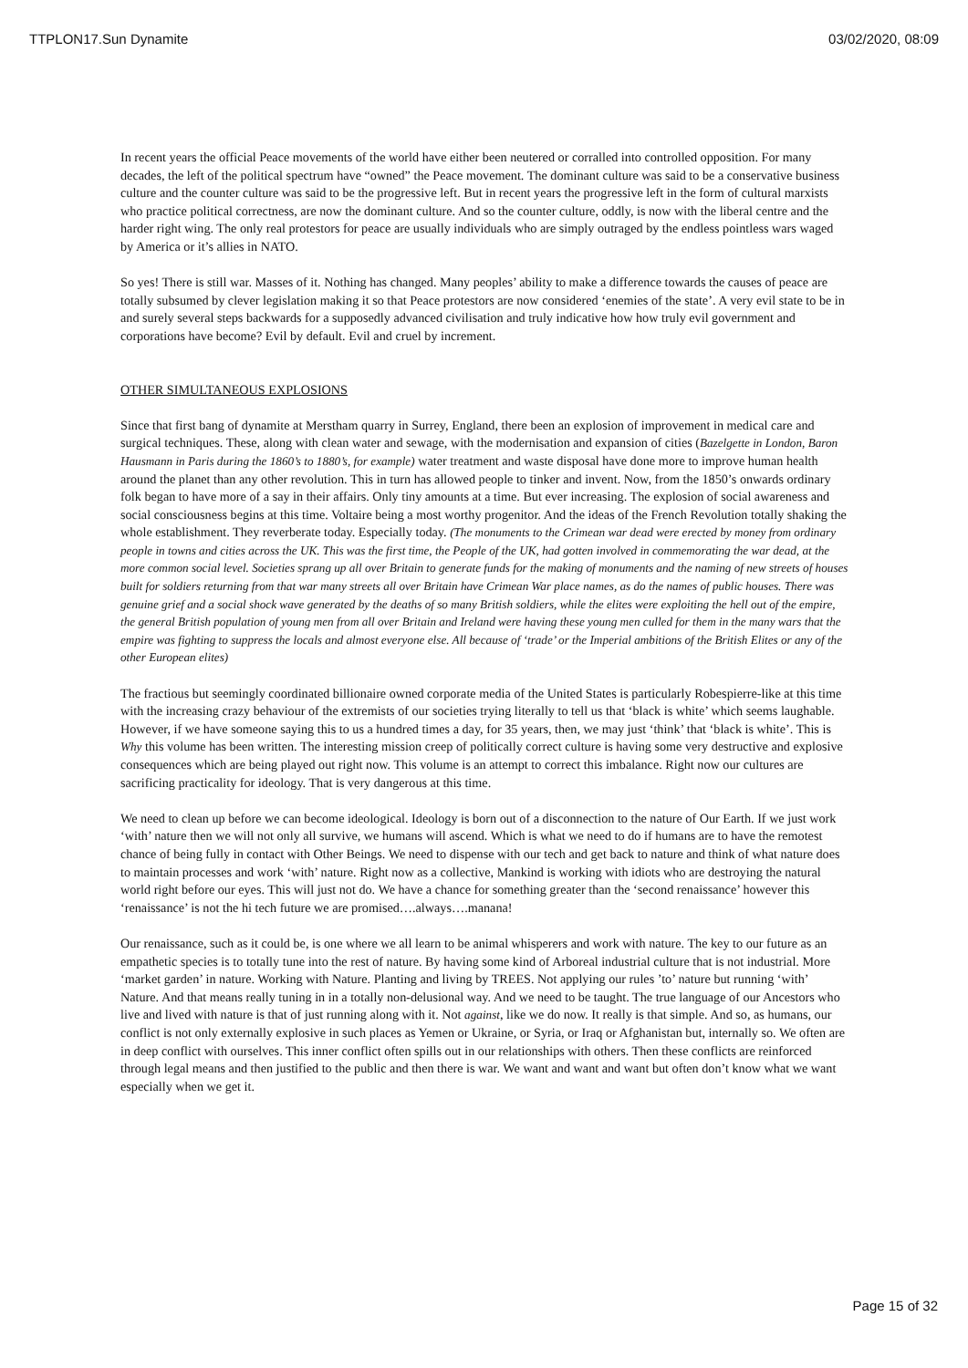TTPLON17.Sun Dynamite 03/02/2020, 08:09
In recent years the official Peace movements of the world have either been neutered or corralled into controlled opposition. For many decades, the left of the political spectrum have “owned” the Peace movement. The dominant culture was said to be a conservative business culture and the counter culture was said to be the progressive left. But in recent years the progressive left in the form of cultural marxists who practice political correctness, are now the dominant culture. And so the counter culture, oddly, is now with the liberal centre and the harder right wing. The only real protestors for peace are usually individuals who are simply outraged by the endless pointless wars waged by America or it’s allies in NATO.
So yes! There is still war. Masses of it. Nothing has changed. Many peoples’ ability to make a difference towards the causes of peace are totally subsumed by clever legislation making it so that Peace protestors are now considered ‘enemies of the state’. A very evil state to be in and surely several steps backwards for a supposedly advanced civilisation and truly indicative how how truly evil government and corporations have become? Evil by default. Evil and cruel by increment.
OTHER SIMULTANEOUS EXPLOSIONS
Since that first bang of dynamite at Merstham quarry in Surrey, England, there been an explosion of improvement in medical care and surgical techniques. These, along with clean water and sewage, with the modernisation and expansion of cities (Bazelgette in London, Baron Hausmann in Paris during the 1860’s to 1880’s, for example) water treatment and waste disposal have done more to improve human health around the planet than any other revolution. This in turn has allowed people to tinker and invent. Now, from the 1850’s onwards ordinary folk began to have more of a say in their affairs. Only tiny amounts at a time. But ever increasing. The explosion of social awareness and social consciousness begins at this time. Voltaire being a most worthy progenitor. And the ideas of the French Revolution totally shaking the whole establishment. They reverberate today. Especially today. (The monuments to the Crimean war dead were erected by money from ordinary people in towns and cities across the UK. This was the first time, the People of the UK, had gotten involved in commemorating the war dead, at the more common social level. Societies sprang up all over Britain to generate funds for the making of monuments and the naming of new streets of houses built for soldiers returning from that war many streets all over Britain have Crimean War place names, as do the names of public houses. There was genuine grief and a social shock wave generated by the deaths of so many British soldiers, while the elites were exploiting the hell out of the empire, the general British population of young men from all over Britain and Ireland were having these young men culled for them in the many wars that the empire was fighting to suppress the locals and almost everyone else. All because of ‘trade’ or the Imperial ambitions of the British Elites or any of the other European elites)
The fractious but seemingly coordinated billionaire owned corporate media of the United States is particularly Robespierre-like at this time with the increasing crazy behaviour of the extremists of our societies trying literally to tell us that ‘black is white’ which seems laughable. However, if we have someone saying this to us a hundred times a day, for 35 years, then, we may just ‘think’ that ‘black is white’. This is Why this volume has been written. The interesting mission creep of politically correct culture is having some very destructive and explosive consequences which are being played out right now. This volume is an attempt to correct this imbalance. Right now our cultures are sacrificing practicality for ideology. That is very dangerous at this time.
We need to clean up before we can become ideological. Ideology is born out of a disconnection to the nature of Our Earth. If we just work ‘with’ nature then we will not only all survive, we humans will ascend. Which is what we need to do if humans are to have the remotest chance of being fully in contact with Other Beings. We need to dispense with our tech and get back to nature and think of what nature does to maintain processes and work ‘with’ nature. Right now as a collective, Mankind is working with idiots who are destroying the natural world right before our eyes. This will just not do. We have a chance for something greater than the ‘second renaissance’ however this ‘renaissance’ is not the hi tech future we are promised….always….manana!
Our renaissance, such as it could be, is one where we all learn to be animal whisperers and work with nature. The key to our future as an empathetic species is to totally tune into the rest of nature. By having some kind of Arboreal industrial culture that is not industrial. More ‘market garden’ in nature. Working with Nature. Planting and living by TREES. Not applying our rules ’to’ nature but running ‘with’ Nature. And that means really tuning in in a totally non-delusional way. And we need to be taught. The true language of our Ancestors who live and lived with nature is that of just running along with it. Not against, like we do now. It really is that simple. And so, as humans, our conflict is not only externally explosive in such places as Yemen or Ukraine, or Syria, or Iraq or Afghanistan but, internally so. We often are in deep conflict with ourselves. This inner conflict often spills out in our relationships with others. Then these conflicts are reinforced through legal means and then justified to the public and then there is war. We want and want and want but often don’t know what we want especially when we get it.
Page 15 of 32